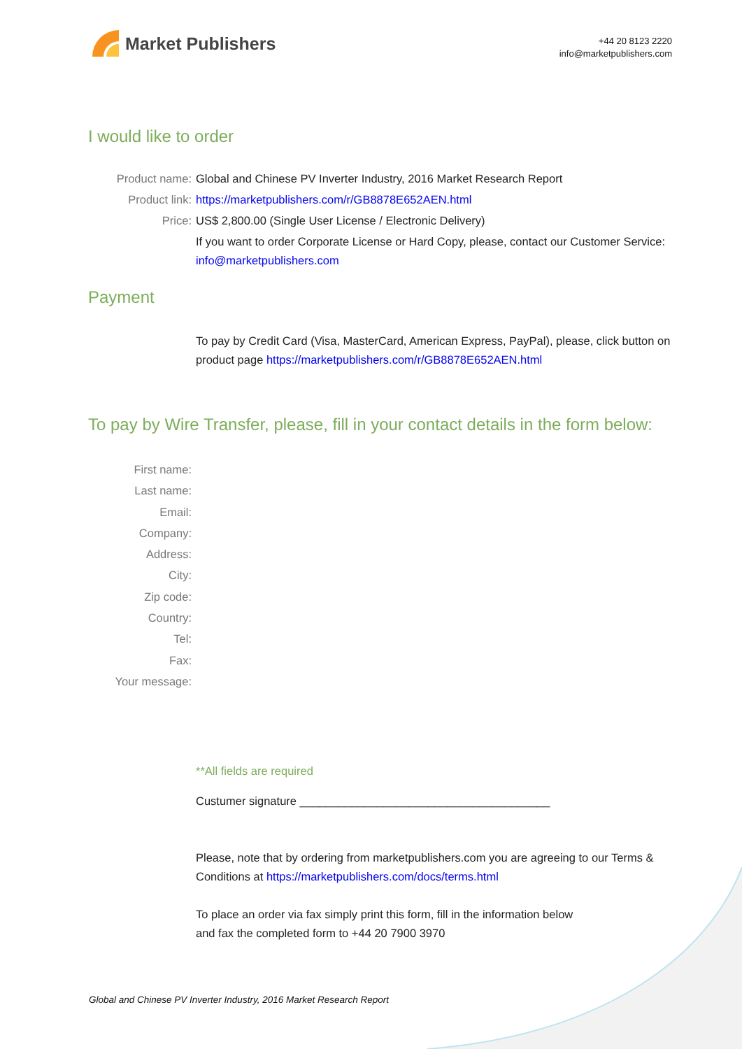Market Publishers
+44 20 8123 2220
info@marketpublishers.com
I would like to order
Product name: Global and Chinese PV Inverter Industry, 2016 Market Research Report
Product link: https://marketpublishers.com/r/GB8878E652AEN.html
Price: US$ 2,800.00 (Single User License / Electronic Delivery)
If you want to order Corporate License or Hard Copy, please, contact our Customer Service:
info@marketpublishers.com
Payment
To pay by Credit Card (Visa, MasterCard, American Express, PayPal), please, click button on product page https://marketpublishers.com/r/GB8878E652AEN.html
To pay by Wire Transfer, please, fill in your contact details in the form below:
First name:
Last name:
Email:
Company:
Address:
City:
Zip code:
Country:
Tel:
Fax:
Your message:
**All fields are required
Custumer signature _______________________________________
Please, note that by ordering from marketpublishers.com you are agreeing to our Terms & Conditions at https://marketpublishers.com/docs/terms.html
To place an order via fax simply print this form, fill in the information below
and fax the completed form to +44 20 7900 3970
Global and Chinese PV Inverter Industry, 2016 Market Research Report